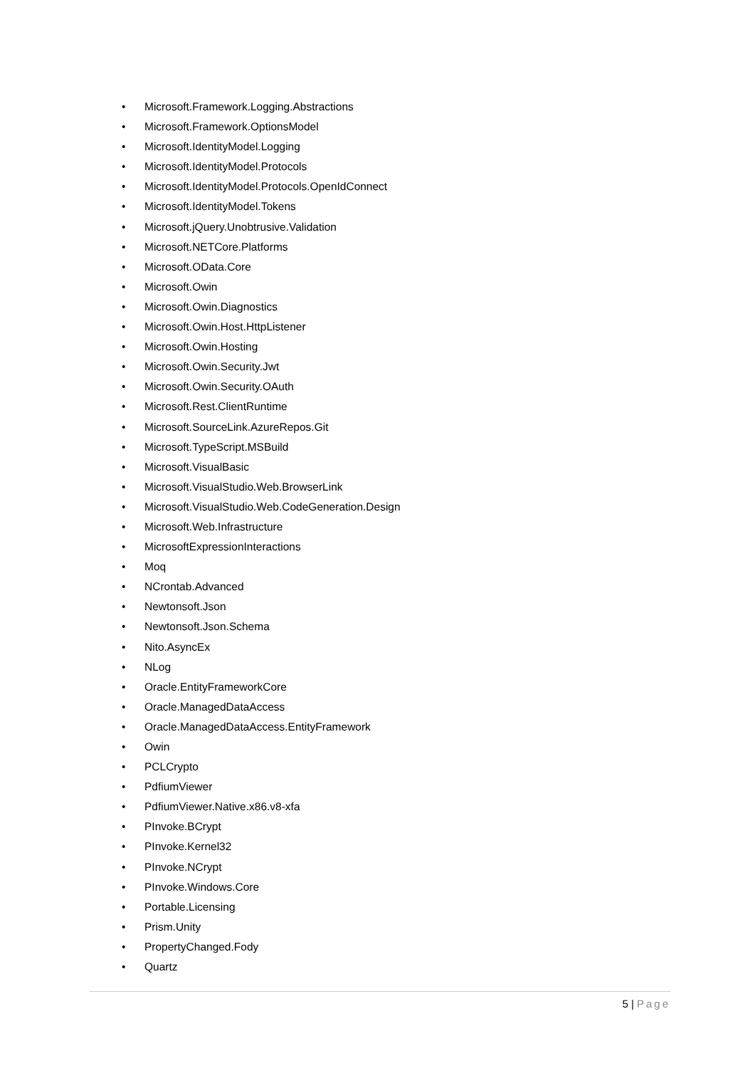• Microsoft.Framework.Logging.Abstractions
• Microsoft.Framework.OptionsModel
• Microsoft.IdentityModel.Logging
• Microsoft.IdentityModel.Protocols
• Microsoft.IdentityModel.Protocols.OpenIdConnect
• Microsoft.IdentityModel.Tokens
• Microsoft.jQuery.Unobtrusive.Validation
• Microsoft.NETCore.Platforms
• Microsoft.OData.Core
• Microsoft.Owin
• Microsoft.Owin.Diagnostics
• Microsoft.Owin.Host.HttpListener
• Microsoft.Owin.Hosting
• Microsoft.Owin.Security.Jwt
• Microsoft.Owin.Security.OAuth
• Microsoft.Rest.ClientRuntime
• Microsoft.SourceLink.AzureRepos.Git
• Microsoft.TypeScript.MSBuild
• Microsoft.VisualBasic
• Microsoft.VisualStudio.Web.BrowserLink
• Microsoft.VisualStudio.Web.CodeGeneration.Design
• Microsoft.Web.Infrastructure
• MicrosoftExpressionInteractions
• Moq
• NCrontab.Advanced
• Newtonsoft.Json
• Newtonsoft.Json.Schema
• Nito.AsyncEx
• NLog
• Oracle.EntityFrameworkCore
• Oracle.ManagedDataAccess
• Oracle.ManagedDataAccess.EntityFramework
• Owin
• PCLCrypto
• PdfiumViewer
• PdfiumViewer.Native.x86.v8-xfa
• PInvoke.BCrypt
• PInvoke.Kernel32
• PInvoke.NCrypt
• PInvoke.Windows.Core
• Portable.Licensing
• Prism.Unity
• PropertyChanged.Fody
• Quartz
5 | Page